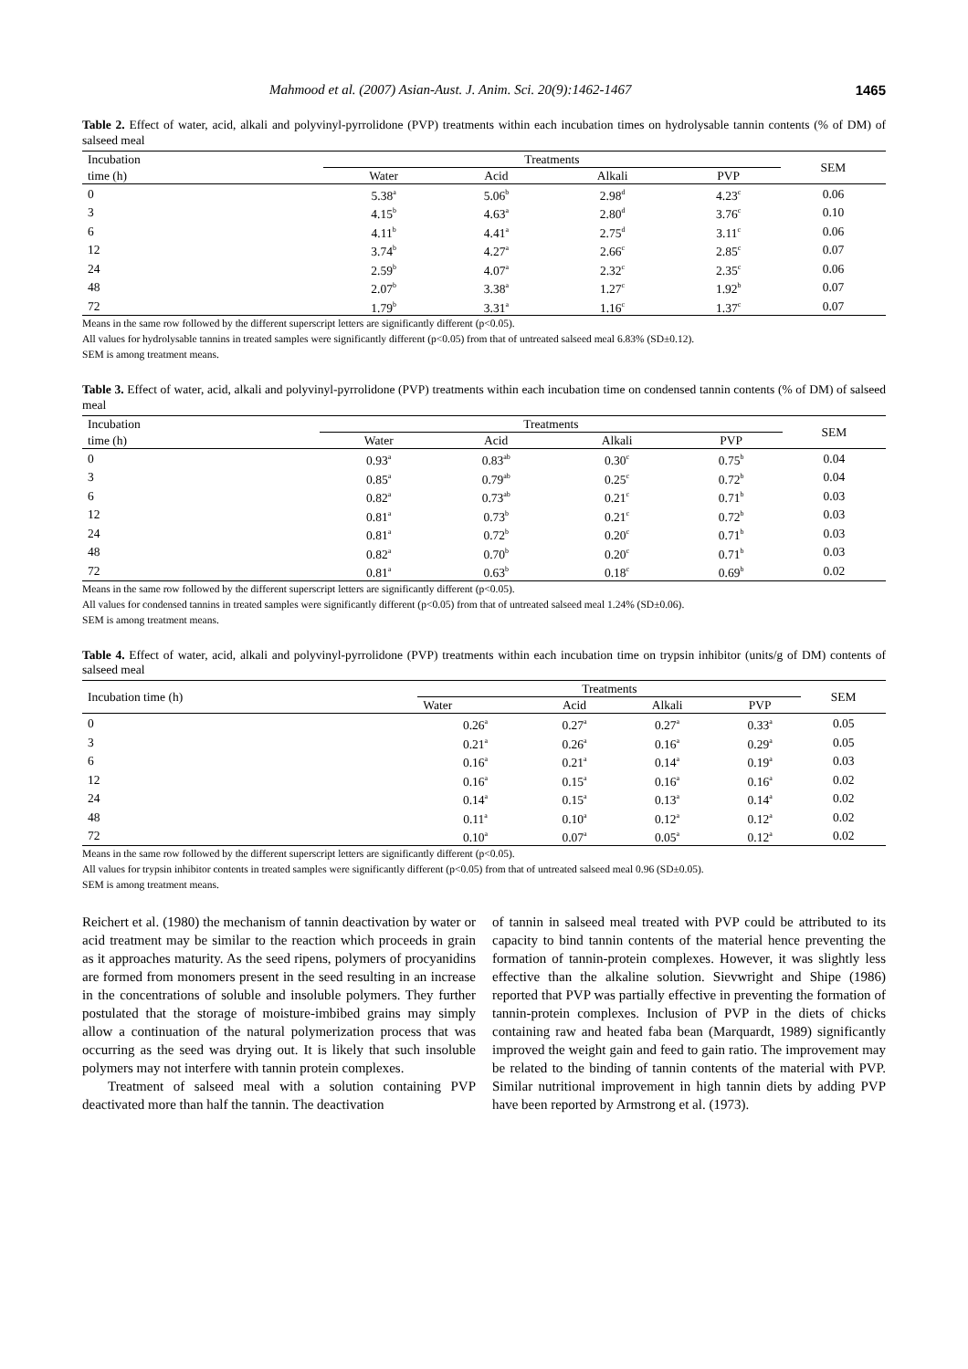Mahmood et al. (2007) Asian-Aust. J. Anim. Sci. 20(9):1462-1467 1465
Table 2. Effect of water, acid, alkali and polyvinyl-pyrrolidone (PVP) treatments within each incubation times on hydrolysable tannin contents (% of DM) of salseed meal
| Incubation | Treatments | | | | SEM |
| --- | --- | --- | --- | --- | --- |
| time (h) | Water | Acid | Alkali | PVP | |
| 0 | 5.38<sup>a</sup> | 5.06<sup>b</sup> | 2.98<sup>d</sup> | 4.23<sup>c</sup> | 0.06 |
| 3 | 4.15<sup>b</sup> | 4.63<sup>a</sup> | 2.80<sup>d</sup> | 3.76<sup>c</sup> | 0.10 |
| 6 | 4.11<sup>b</sup> | 4.41<sup>a</sup> | 2.75<sup>d</sup> | 3.11<sup>c</sup> | 0.06 |
| 12 | 3.74<sup>b</sup> | 4.27<sup>a</sup> | 2.66<sup>c</sup> | 2.85<sup>c</sup> | 0.07 |
| 24 | 2.59<sup>b</sup> | 4.07<sup>a</sup> | 2.32<sup>c</sup> | 2.35<sup>c</sup> | 0.06 |
| 48 | 2.07<sup>b</sup> | 3.38<sup>a</sup> | 1.27<sup>c</sup> | 1.92<sup>b</sup> | 0.07 |
| 72 | 1.79<sup>b</sup> | 3.31<sup>a</sup> | 1.16<sup>c</sup> | 1.37<sup>c</sup> | 0.07 |
Means in the same row followed by the different superscript letters are significantly different (p<0.05).
All values for hydrolysable tannins in treated samples were significantly different (p<0.05) from that of untreated salseed meal 6.83% (SD±0.12).
SEM is among treatment means.
Table 3. Effect of water, acid, alkali and polyvinyl-pyrrolidone (PVP) treatments within each incubation time on condensed tannin contents (% of DM) of salseed meal
| Incubation | Treatments | | | | SEM |
| --- | --- | --- | --- | --- | --- |
| time (h) | Water | Acid | Alkali | PVP | |
| 0 | 0.93<sup>a</sup> | 0.83<sup>ab</sup> | 0.30<sup>c</sup> | 0.75<sup>b</sup> | 0.04 |
| 3 | 0.85<sup>a</sup> | 0.79<sup>ab</sup> | 0.25<sup>c</sup> | 0.72<sup>b</sup> | 0.04 |
| 6 | 0.82<sup>a</sup> | 0.73<sup>ab</sup> | 0.21<sup>c</sup> | 0.71<sup>b</sup> | 0.03 |
| 12 | 0.81<sup>a</sup> | 0.73<sup>b</sup> | 0.21<sup>c</sup> | 0.72<sup>b</sup> | 0.03 |
| 24 | 0.81<sup>a</sup> | 0.72<sup>b</sup> | 0.20<sup>c</sup> | 0.71<sup>b</sup> | 0.03 |
| 48 | 0.82<sup>a</sup> | 0.70<sup>b</sup> | 0.20<sup>c</sup> | 0.71<sup>b</sup> | 0.03 |
| 72 | 0.81<sup>a</sup> | 0.63<sup>b</sup> | 0.18<sup>c</sup> | 0.69<sup>b</sup> | 0.02 |
Means in the same row followed by the different superscript letters are significantly different (p<0.05).
All values for condensed tannins in treated samples were significantly different (p<0.05) from that of untreated salseed meal 1.24% (SD±0.06).
SEM is among treatment means.
Table 4. Effect of water, acid, alkali and polyvinyl-pyrrolidone (PVP) treatments within each incubation time on trypsin inhibitor (units/g of DM) contents of salseed meal
| Incubation time (h) | Treatments | | | | SEM |
| --- | --- | --- | --- | --- | --- |
| | Water | Acid | Alkali | PVP | |
| 0 | 0.26<sup>a</sup> | 0.27<sup>a</sup> | 0.27<sup>a</sup> | 0.33<sup>a</sup> | 0.05 |
| 3 | 0.21<sup>a</sup> | 0.26<sup>a</sup> | 0.16<sup>a</sup> | 0.29<sup>a</sup> | 0.05 |
| 6 | 0.16<sup>a</sup> | 0.21<sup>a</sup> | 0.14<sup>a</sup> | 0.19<sup>a</sup> | 0.03 |
| 12 | 0.16<sup>a</sup> | 0.15<sup>a</sup> | 0.16<sup>a</sup> | 0.16<sup>a</sup> | 0.02 |
| 24 | 0.14<sup>a</sup> | 0.15<sup>a</sup> | 0.13<sup>a</sup> | 0.14<sup>a</sup> | 0.02 |
| 48 | 0.11<sup>a</sup> | 0.10<sup>a</sup> | 0.12<sup>a</sup> | 0.12<sup>a</sup> | 0.02 |
| 72 | 0.10<sup>a</sup> | 0.07<sup>a</sup> | 0.05<sup>a</sup> | 0.12<sup>a</sup> | 0.02 |
Means in the same row followed by the different superscript letters are significantly different (p<0.05).
All values for trypsin inhibitor contents in treated samples were significantly different (p<0.05) from that of untreated salseed meal 0.96 (SD±0.05).
SEM is among treatment means.
Reichert et al. (1980) the mechanism of tannin deactivation by water or acid treatment may be similar to the reaction which proceeds in grain as it approaches maturity. As the seed ripens, polymers of procyanidins are formed from monomers present in the seed resulting in an increase in the concentrations of soluble and insoluble polymers. They further postulated that the storage of moisture-imbibed grains may simply allow a continuation of the natural polymerization process that was occurring as the seed was drying out. It is likely that such insoluble polymers may not interfere with tannin protein complexes.
Treatment of salseed meal with a solution containing PVP deactivated more than half the tannin. The deactivation
of tannin in salseed meal treated with PVP could be attributed to its capacity to bind tannin contents of the material hence preventing the formation of tannin-protein complexes. However, it was slightly less effective than the alkaline solution. Sievwright and Shipe (1986) reported that PVP was partially effective in preventing the formation of tannin-protein complexes. Inclusion of PVP in the diets of chicks containing raw and heated faba bean (Marquardt, 1989) significantly improved the weight gain and feed to gain ratio. The improvement may be related to the binding of tannin contents of the material with PVP. Similar nutritional improvement in high tannin diets by adding PVP have been reported by Armstrong et al. (1973).